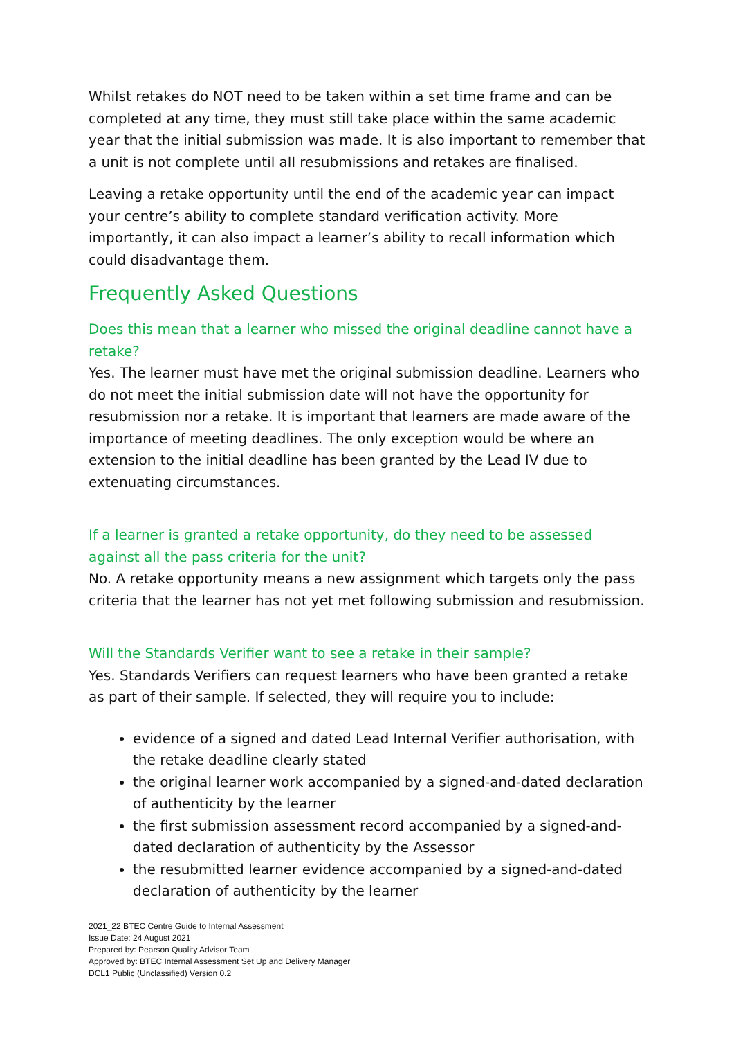Whilst retakes do NOT need to be taken within a set time frame and can be completed at any time, they must still take place within the same academic year that the initial submission was made. It is also important to remember that a unit is not complete until all resubmissions and retakes are finalised.
Leaving a retake opportunity until the end of the academic year can impact your centre’s ability to complete standard verification activity. More importantly, it can also impact a learner’s ability to recall information which could disadvantage them.
Frequently Asked Questions
Does this mean that a learner who missed the original deadline cannot have a retake?
Yes. The learner must have met the original submission deadline. Learners who do not meet the initial submission date will not have the opportunity for resubmission nor a retake. It is important that learners are made aware of the importance of meeting deadlines. The only exception would be where an extension to the initial deadline has been granted by the Lead IV due to extenuating circumstances.
If a learner is granted a retake opportunity, do they need to be assessed against all the pass criteria for the unit?
No. A retake opportunity means a new assignment which targets only the pass criteria that the learner has not yet met following submission and resubmission.
Will the Standards Verifier want to see a retake in their sample?
Yes. Standards Verifiers can request learners who have been granted a retake as part of their sample. If selected, they will require you to include:
evidence of a signed and dated Lead Internal Verifier authorisation, with the retake deadline clearly stated
the original learner work accompanied by a signed-and-dated declaration of authenticity by the learner
the first submission assessment record accompanied by a signed-and-dated declaration of authenticity by the Assessor
the resubmitted learner evidence accompanied by a signed-and-dated declaration of authenticity by the learner
2021_22 BTEC Centre Guide to Internal Assessment
Issue Date: 24 August 2021
Prepared by: Pearson Quality Advisor Team
Approved by: BTEC Internal Assessment Set Up and Delivery Manager
DCL1 Public (Unclassified) Version 0.2